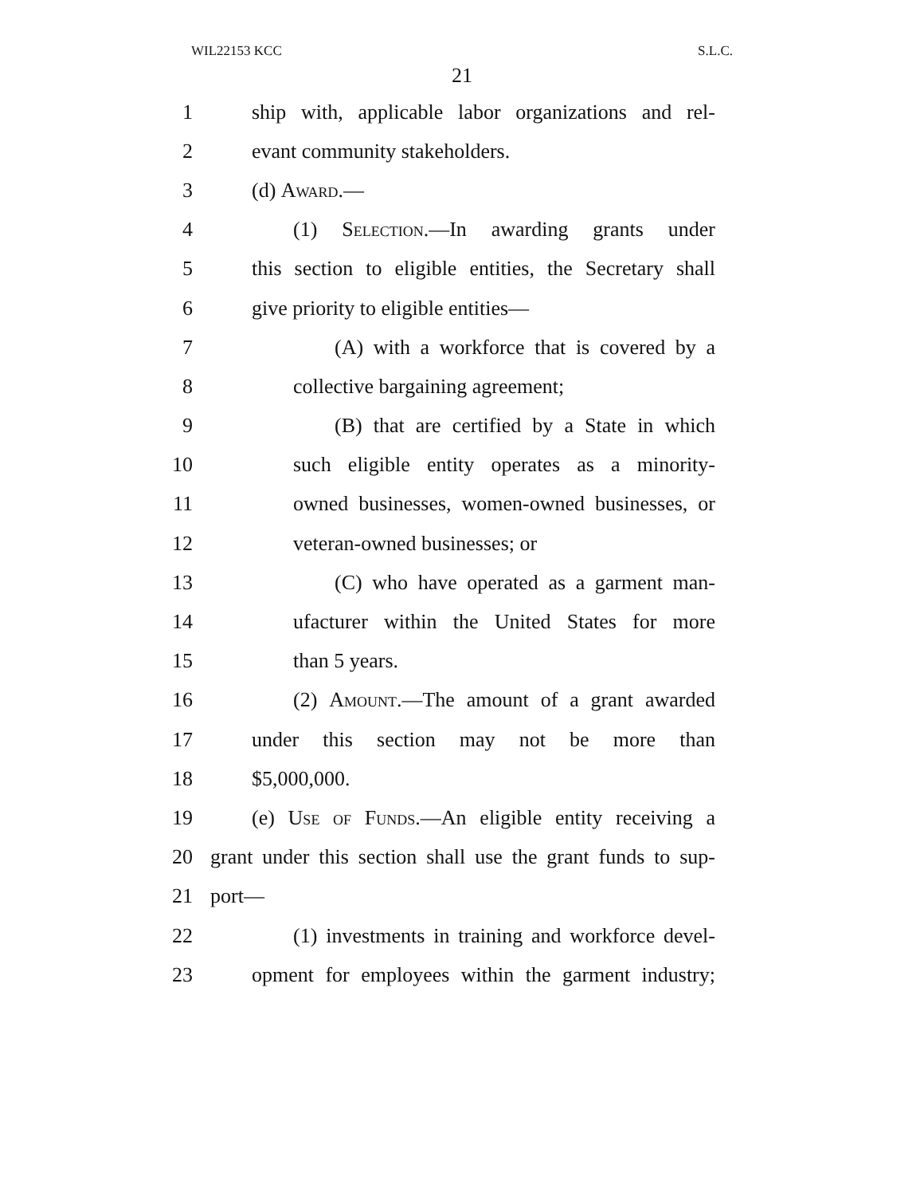WIL22153 KCC S.L.C.
21
1 ship with, applicable labor organizations and rel-
2 evant community stakeholders.
3 (d) Award.—
4 (1) Selection.—In awarding grants under
5 this section to eligible entities, the Secretary shall
6 give priority to eligible entities—
7 (A) with a workforce that is covered by a
8 collective bargaining agreement;
9 (B) that are certified by a State in which
10 such eligible entity operates as a minority-
11 owned businesses, women-owned businesses, or
12 veteran-owned businesses; or
13 (C) who have operated as a garment man-
14 ufacturer within the United States for more
15 than 5 years.
16 (2) Amount.—The amount of a grant awarded
17 under this section may not be more than
18 $5,000,000.
19 (e) Use of Funds.—An eligible entity receiving a
20 grant under this section shall use the grant funds to sup-
21 port—
22 (1) investments in training and workforce devel-
23 opment for employees within the garment industry;